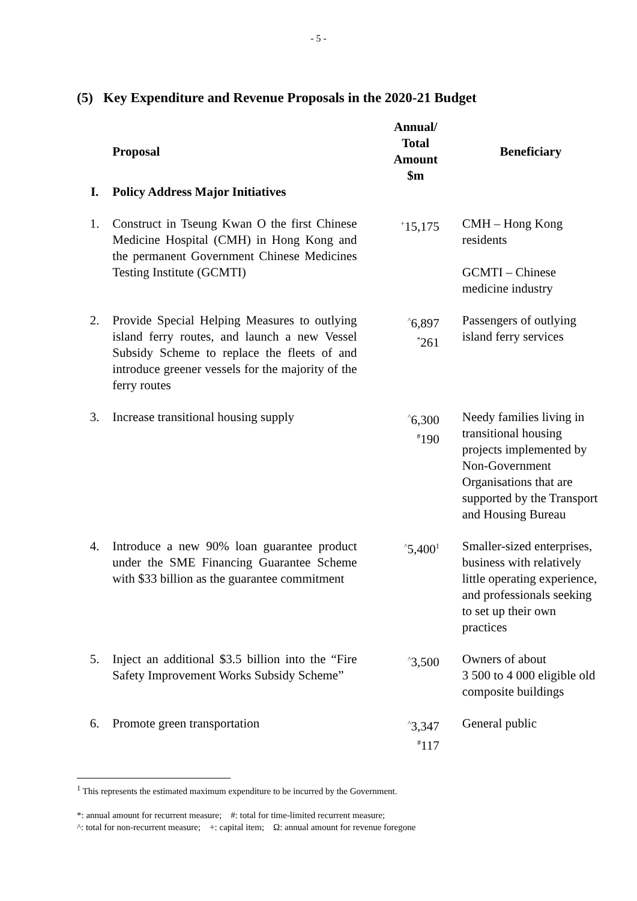- 5 -
(5) Key Expenditure and Revenue Proposals in the 2020-21 Budget
| | Proposal | Annual/ Total Amount $m | Beneficiary |
| --- | --- | --- | --- |
| I. | Policy Address Major Initiatives | | |
| 1. | Construct in Tseung Kwan O the first Chinese Medicine Hospital (CMH) in Hong Kong and the permanent Government Chinese Medicines Testing Institute (GCMTI) | <sup>+</sup>15,175 | CMH – Hong Kong residents GCMTI – Chinese medicine industry |
| 2. | Provide Special Helping Measures to outlying island ferry routes, and launch a new Vessel Subsidy Scheme to replace the fleets of and introduce greener vessels for the majority of the ferry routes | <sup>^</sup>6,897 <sup>*</sup> 261 | Passengers of outlying island ferry services |
| 3. | Increase transitional housing supply | <sup>^</sup>6,300 <sup>#</sup> 190 | Needy families living in transitional housing projects implemented by Non-Government Organisations that are supported by the Transport and Housing Bureau |
| 4. | Introduce a new 90% loan guarantee product under the SME Financing Guarantee Scheme with $33 billion as the guarantee commitment | <sup>^</sup>5,400<sup>1</sup> | Smaller-sized enterprises, business with relatively little operating experience, and professionals seeking to set up their own practices |
| 5. | Inject an additional $3.5 billion into the “Fire Safety Improvement Works Subsidy Scheme” | <sup>^</sup>3,500 | Owners of about 3 500 to 4 000 eligible old composite buildings |
| 6. | Promote green transportation | <sup>^</sup>3,347 <sup>#</sup> 117 | General public |
<sup>1</sup> This represents the estimated maximum expenditure to be incurred by the Government.
*: annual amount for recurrent measure; #: total for time-limited recurrent measure;
^: total for non-recurrent measure; +: capital item; Ω: annual amount for revenue foregone